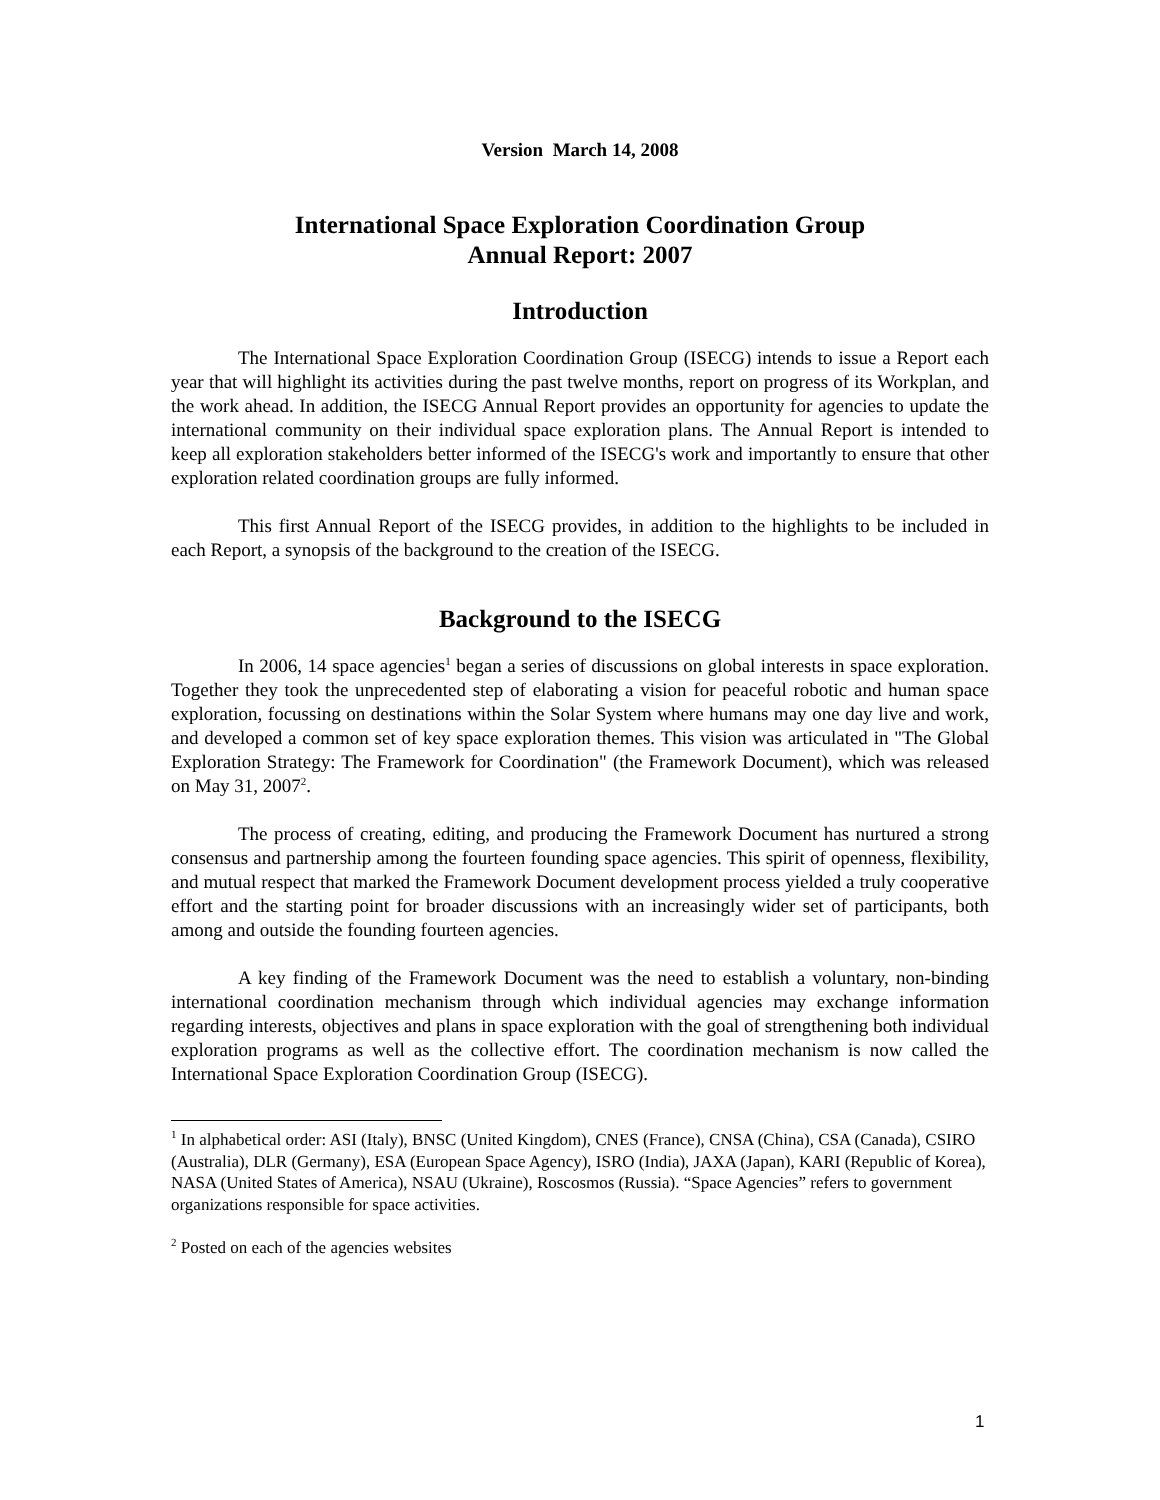Version March 14, 2008
International Space Exploration Coordination Group
Annual Report: 2007
Introduction
The International Space Exploration Coordination Group (ISECG) intends to issue a Report each year that will highlight its activities during the past twelve months, report on progress of its Workplan, and the work ahead. In addition, the ISECG Annual Report provides an opportunity for agencies to update the international community on their individual space exploration plans. The Annual Report is intended to keep all exploration stakeholders better informed of the ISECG's work and importantly to ensure that other exploration related coordination groups are fully informed.
This first Annual Report of the ISECG provides, in addition to the highlights to be included in each Report, a synopsis of the background to the creation of the ISECG.
Background to the ISECG
In 2006, 14 space agencies<sup>1</sup> began a series of discussions on global interests in space exploration. Together they took the unprecedented step of elaborating a vision for peaceful robotic and human space exploration, focussing on destinations within the Solar System where humans may one day live and work, and developed a common set of key space exploration themes. This vision was articulated in "The Global Exploration Strategy: The Framework for Coordination" (the Framework Document), which was released on May 31, 2007<sup>2</sup>.
The process of creating, editing, and producing the Framework Document has nurtured a strong consensus and partnership among the fourteen founding space agencies. This spirit of openness, flexibility, and mutual respect that marked the Framework Document development process yielded a truly cooperative effort and the starting point for broader discussions with an increasingly wider set of participants, both among and outside the founding fourteen agencies.
A key finding of the Framework Document was the need to establish a voluntary, non-binding international coordination mechanism through which individual agencies may exchange information regarding interests, objectives and plans in space exploration with the goal of strengthening both individual exploration programs as well as the collective effort. The coordination mechanism is now called the International Space Exploration Coordination Group (ISECG).
<sup>1</sup> In alphabetical order: ASI (Italy), BNSC (United Kingdom), CNES (France), CNSA (China), CSA (Canada), CSIRO (Australia), DLR (Germany), ESA (European Space Agency), ISRO (India), JAXA (Japan), KARI (Republic of Korea), NASA (United States of America), NSAU (Ukraine), Roscosmos (Russia). “Space Agencies” refers to government organizations responsible for space activities.
<sup>2</sup> Posted on each of the agencies websites
1